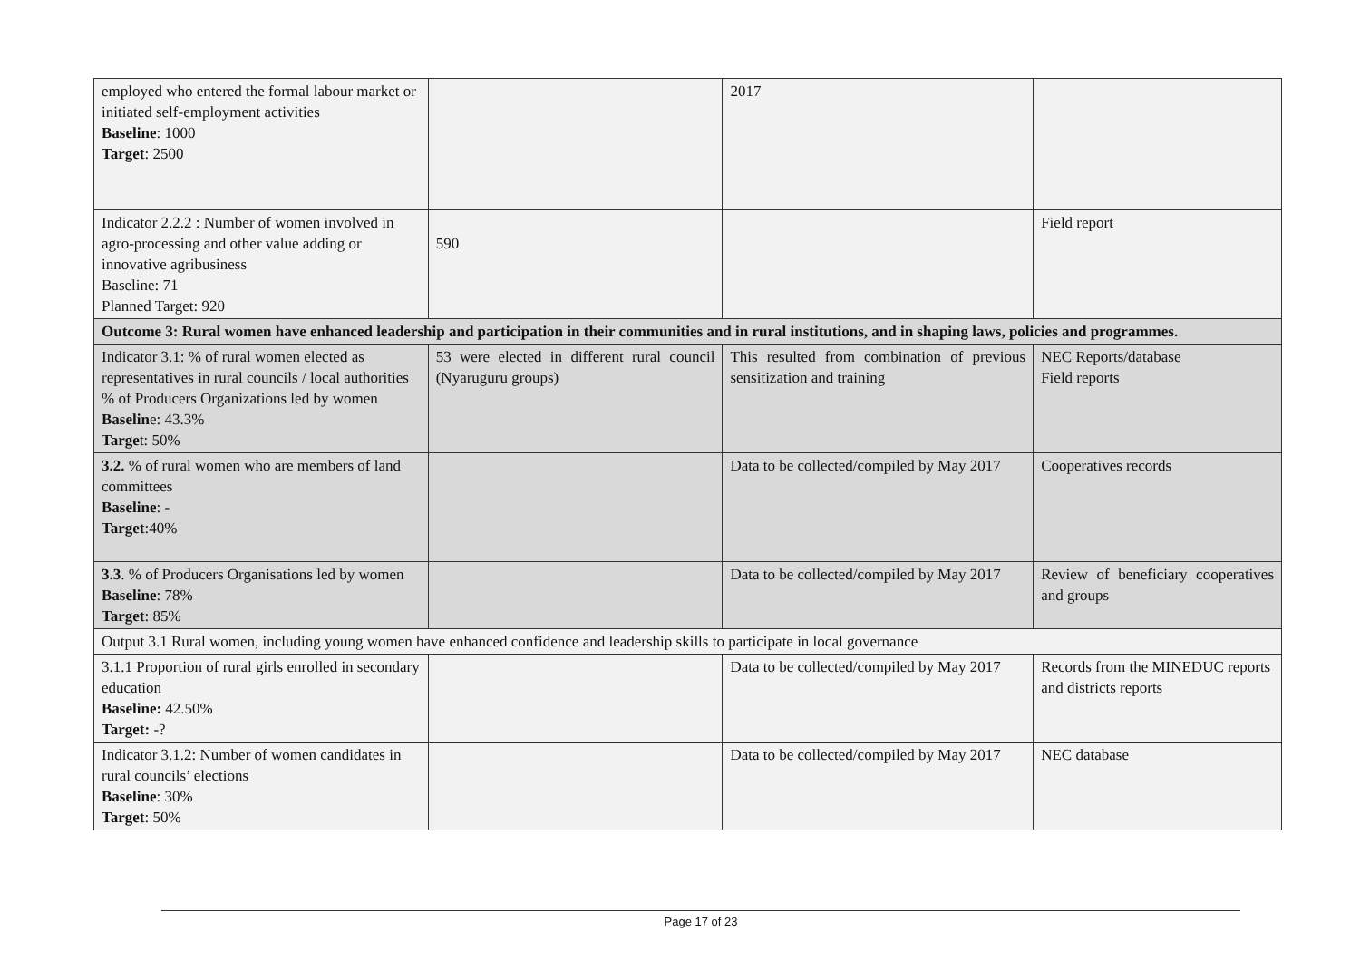| employed who entered the formal labour market or initiated self-employment activities Baseline : 1000 Target : 2500 | | 2017 | |
| Indicator 2.2.2 : Number of women involved in agro-processing and other value adding or innovative agribusiness Baseline: 71 Planned Target: 920 | 590 | | Field report |
| Outcome 3: Rural women have enhanced leadership and participation in their communities and in rural institutions, and in shaping laws, policies and programmes. | | | |
| Indicator 3.1: % of rural women elected as representatives in rural councils / local authorities % of Producers Organizations led by women Baselin e: 43.3% Targe t: 50% | 53 were elected in different rural council (Nyaruguru groups) | This resulted from combination of previous sensitization and training | NEC Reports/database Field reports |
| 3.2. % of rural women who are members of land committees Baseline : - Target :40% | | Data to be collected/compiled by May 2017 | Cooperatives records |
| 3.3 . % of Producers Organisations led by women Baseline : 78% Target : 85% | | Data to be collected/compiled by May 2017 | Review of beneficiary cooperatives and groups |
| Output 3.1 Rural women, including young women have enhanced confidence and leadership skills to participate in local governance | | | |
| 3.1.1 Proportion of rural girls enrolled in secondary education Baseline: 42.50% Target: -? | | Data to be collected/compiled by May 2017 | Records from the MINEDUC reports and districts reports |
| Indicator 3.1.2: Number of women candidates in rural councils’ elections Baseline : 30% Target : 50% | | Data to be collected/compiled by May 2017 | NEC database |
Page 17 of 23